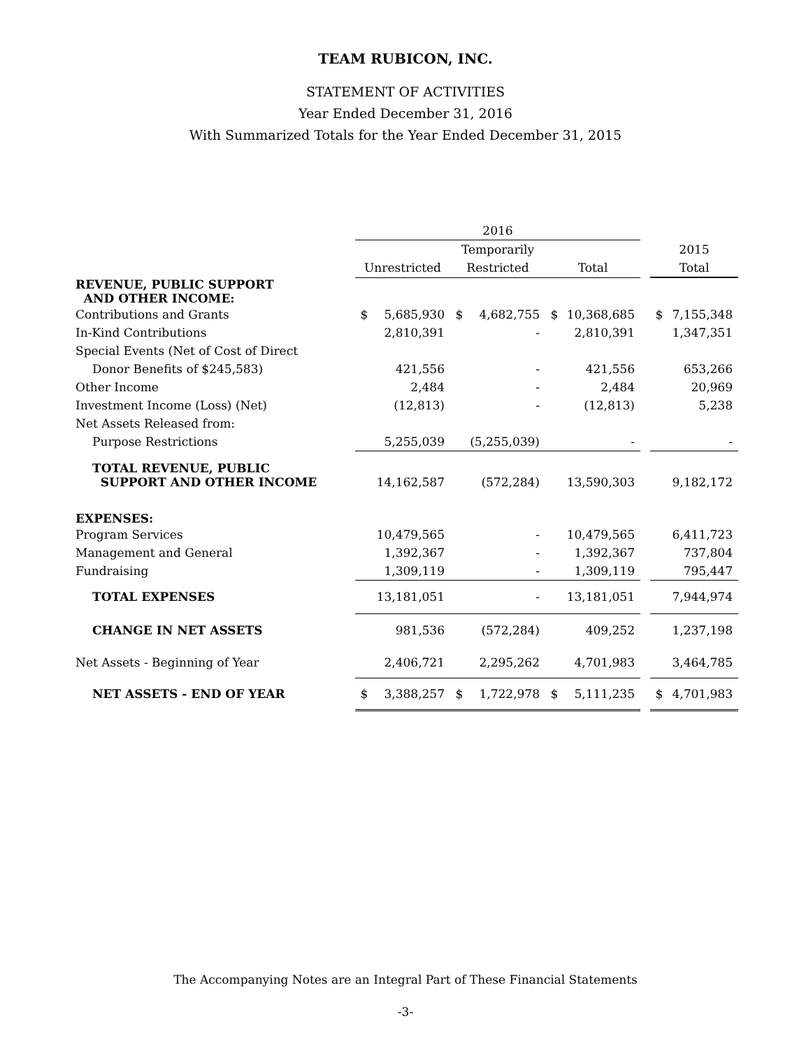TEAM RUBICON, INC.
STATEMENT OF ACTIVITIES
Year Ended December 31, 2016
With Summarized Totals for the Year Ended December 31, 2015
| | 2016 | | | | | | | | |
| --- | --- | --- | --- | --- | --- | --- | --- | --- | --- |
| | | | Temporarily | | | | | 2015 | |
| | Unrestricted | | Restricted | | Total | | | Total | |
| REVENUE, PUBLIC SUPPORT AND OTHER INCOME: | | | | | | | | | |
| Contributions and Grants | $ | 5,685,930 | $ | 4,682,755 | $ | 10,368,685 | | $ | 7,155,348 |
| In-Kind Contributions | | 2,810,391 | | - | | 2,810,391 | | | 1,347,351 |
| Special Events (Net of Cost of Direct | | | | | | | | | |
| Donor Benefits of $245,583) | | 421,556 | | - | | 421,556 | | | 653,266 |
| Other Income | | 2,484 | | - | | 2,484 | | | 20,969 |
| Investment Income (Loss) (Net) | | (12,813) | | - | | (12,813) | | | 5,238 |
| Net Assets Released from: | | | | | | | | | |
| Purpose Restrictions | | 5,255,039 | | (5,255,039) | | - | | | - |
| TOTAL REVENUE, PUBLIC SUPPORT AND OTHER INCOME | | 14,162,587 | | (572,284) | | 13,590,303 | | | 9,182,172 |
| EXPENSES: | | | | | | | | | |
| Program Services | | 10,479,565 | | - | | 10,479,565 | | | 6,411,723 |
| Management and General | | 1,392,367 | | - | | 1,392,367 | | | 737,804 |
| Fundraising | | 1,309,119 | | - | | 1,309,119 | | | 795,447 |
| TOTAL EXPENSES | | 13,181,051 | | - | | 13,181,051 | | | 7,944,974 |
| CHANGE IN NET ASSETS | | 981,536 | | (572,284) | | 409,252 | | | 1,237,198 |
| Net Assets - Beginning of Year | | 2,406,721 | | 2,295,262 | | 4,701,983 | | | 3,464,785 |
| NET ASSETS - END OF YEAR | $ | 3,388,257 | $ | 1,722,978 | $ | 5,111,235 | | $ | 4,701,983 |
The Accompanying Notes are an Integral Part of These Financial Statements
-3-